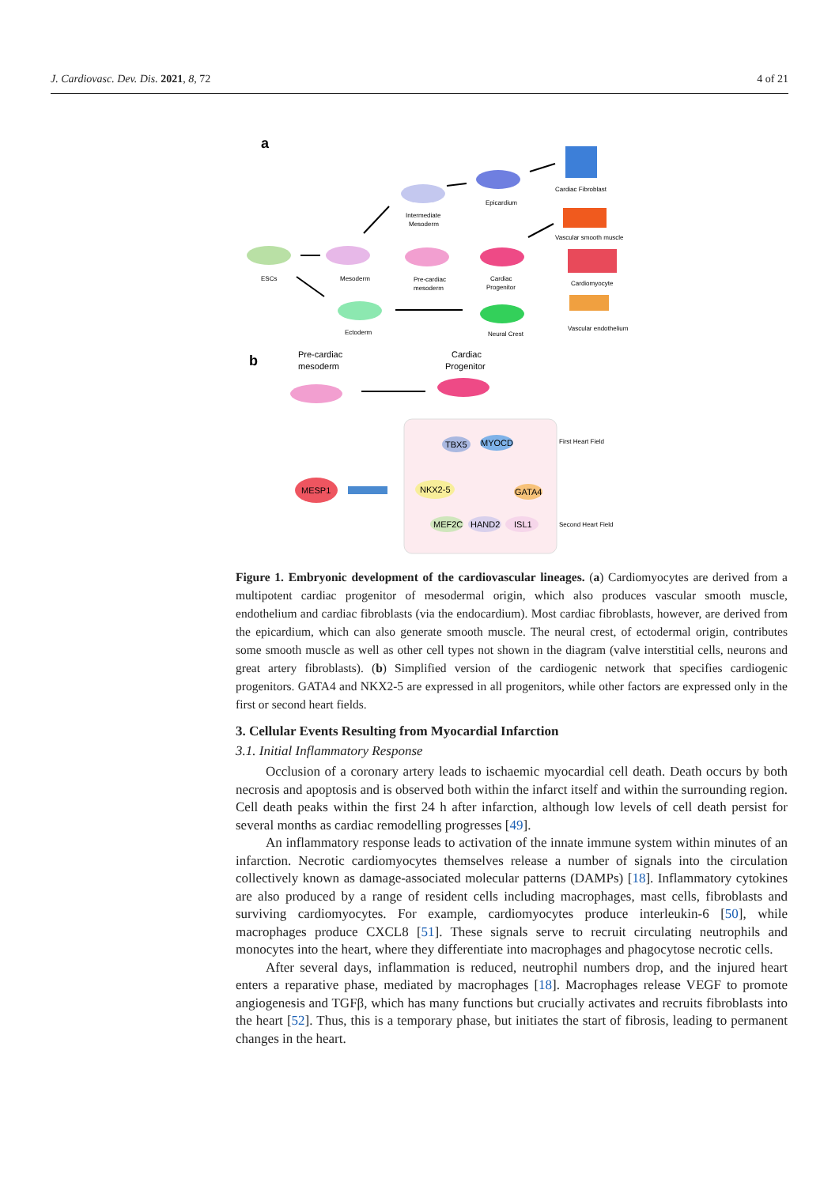J. Cardiovasc. Dev. Dis. 2021, 8, 72 4 of 21
a
ESCs
Mesoderm
Intermediate
Mesoderm
Pre-cardiac
mesoderm
Epicardium
Cardiac
Progenitor
Ectoderm
Neural Crest
Cardiac Fibroblast
Vascular smooth muscle
Cardiomyocyte
Vascular endothelium
b
Pre-cardiac
mesoderm
Cardiac
Progenitor
First Heart Field
Second Heart Field
TBX5
MYOCD
NKX2-5
GATA4
MESP1
MEF2C
HAND2
ISL1
Figure 1. Embryonic development of the cardiovascular lineages. (a) Cardiomyocytes are derived from a multipotent cardiac progenitor of mesodermal origin, which also produces vascular smooth muscle, endothelium and cardiac fibroblasts (via the endocardium). Most cardiac fibroblasts, however, are derived from the epicardium, which can also generate smooth muscle. The neural crest, of ectodermal origin, contributes some smooth muscle as well as other cell types not shown in the diagram (valve interstitial cells, neurons and great artery fibroblasts). (b) Simplified version of the cardiogenic network that specifies cardiogenic progenitors. GATA4 and NKX2-5 are expressed in all progenitors, while other factors are expressed only in the first or second heart fields.
3. Cellular Events Resulting from Myocardial Infarction
3.1. Initial Inflammatory Response
Occlusion of a coronary artery leads to ischaemic myocardial cell death. Death occurs by both necrosis and apoptosis and is observed both within the infarct itself and within the surrounding region. Cell death peaks within the first 24 h after infarction, although low levels of cell death persist for several months as cardiac remodelling progresses [49].
An inflammatory response leads to activation of the innate immune system within minutes of an infarction. Necrotic cardiomyocytes themselves release a number of signals into the circulation collectively known as damage-associated molecular patterns (DAMPs) [18]. Inflammatory cytokines are also produced by a range of resident cells including macrophages, mast cells, fibroblasts and surviving cardiomyocytes. For example, cardiomyocytes produce interleukin-6 [50], while macrophages produce CXCL8 [51]. These signals serve to recruit circulating neutrophils and monocytes into the heart, where they differentiate into macrophages and phagocytose necrotic cells.
After several days, inflammation is reduced, neutrophil numbers drop, and the injured heart enters a reparative phase, mediated by macrophages [18]. Macrophages release VEGF to promote angiogenesis and TGFβ, which has many functions but crucially activates and recruits fibroblasts into the heart [52]. Thus, this is a temporary phase, but initiates the start of fibrosis, leading to permanent changes in the heart.